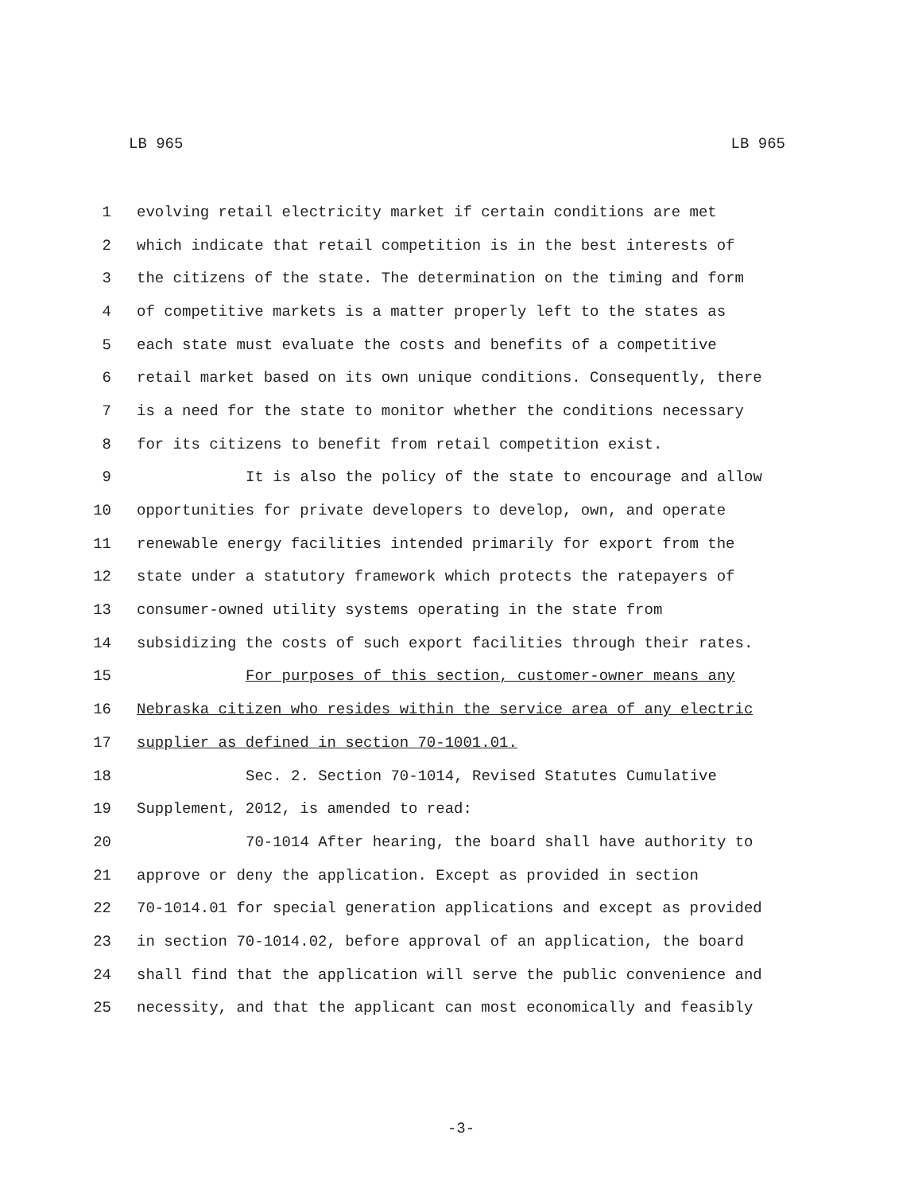LB 965 LB 965
1 evolving retail electricity market if certain conditions are met
2 which indicate that retail competition is in the best interests of
3 the citizens of the state. The determination on the timing and form
4 of competitive markets is a matter properly left to the states as
5 each state must evaluate the costs and benefits of a competitive
6 retail market based on its own unique conditions. Consequently, there
7 is a need for the state to monitor whether the conditions necessary
8 for its citizens to benefit from retail competition exist.
9 It is also the policy of the state to encourage and allow
10 opportunities for private developers to develop, own, and operate
11 renewable energy facilities intended primarily for export from the
12 state under a statutory framework which protects the ratepayers of
13 consumer-owned utility systems operating in the state from
14 subsidizing the costs of such export facilities through their rates.
15 For purposes of this section, customer-owner means any
16 Nebraska citizen who resides within the service area of any electric
17 supplier as defined in section 70-1001.01.
18 Sec. 2. Section 70-1014, Revised Statutes Cumulative
19 Supplement, 2012, is amended to read:
20 70-1014 After hearing, the board shall have authority to
21 approve or deny the application. Except as provided in section
22 70-1014.01 for special generation applications and except as provided
23 in section 70-1014.02, before approval of an application, the board
24 shall find that the application will serve the public convenience and
25 necessity, and that the applicant can most economically and feasibly
-3-